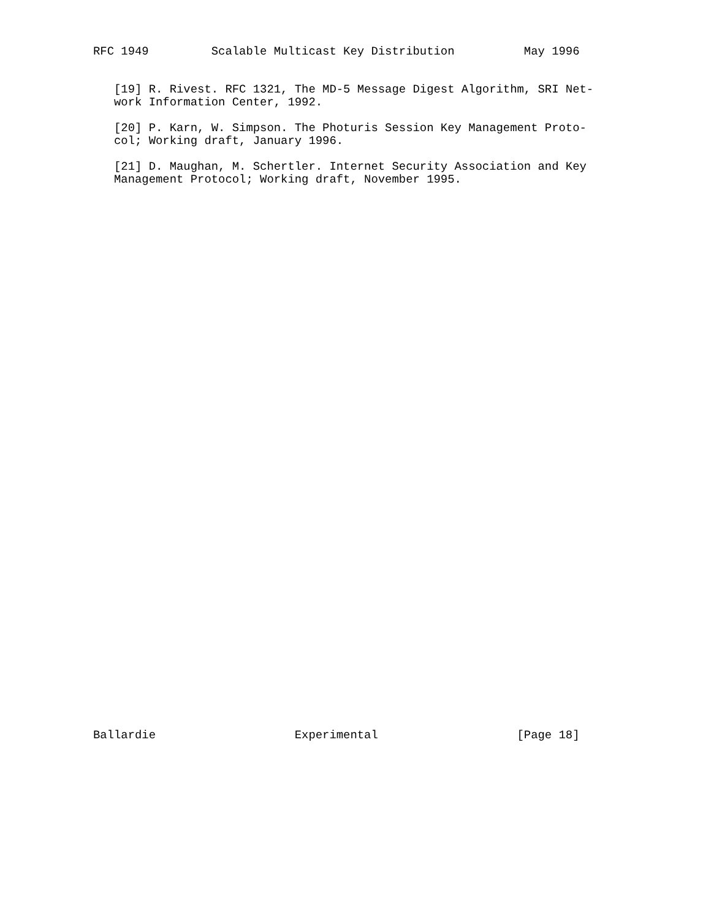RFC 1949         Scalable Multicast Key Distribution          May 1996
   [19] R. Rivest. RFC 1321, The MD-5 Message Digest Algorithm, SRI Net-
   work Information Center, 1992.

   [20] P. Karn, W. Simpson. The Photuris Session Key Management Proto-
   col; Working draft, January 1996.

   [21] D. Maughan, M. Schertler. Internet Security Association and Key
   Management Protocol; Working draft, November 1995.
Ballardie                    Experimental                    [Page 18]